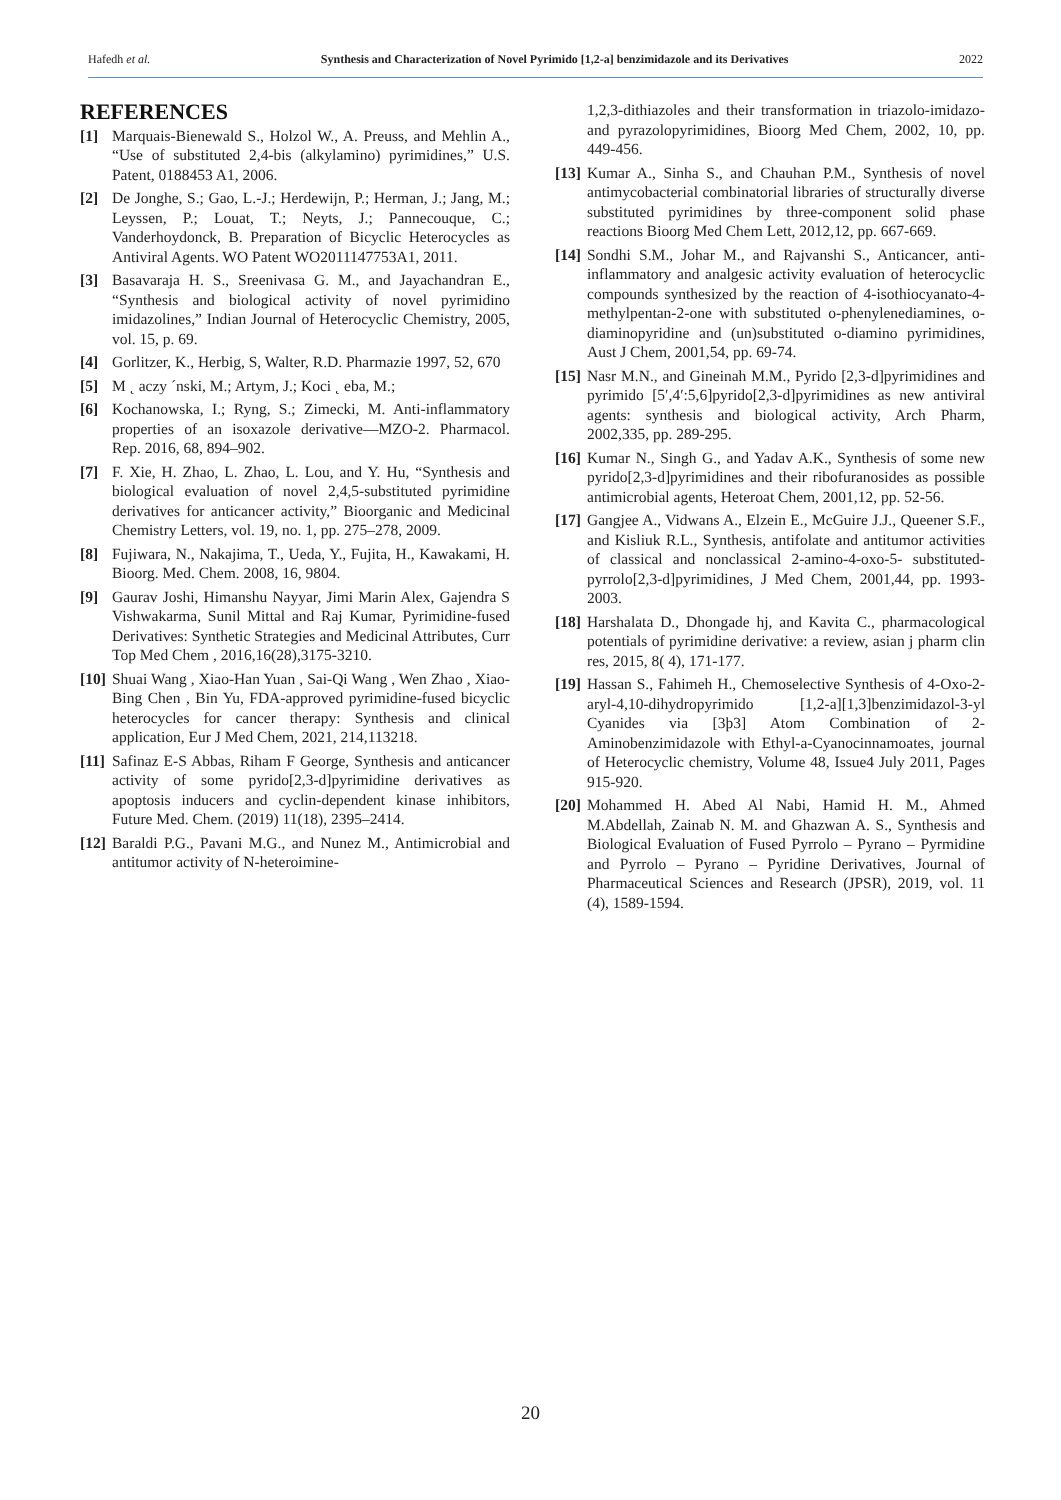Hafedh et al. Synthesis and Characterization of Novel Pyrimido [1,2-a] benzimidazole and its Derivatives 2022
REFERENCES
[1] Marquais-Bienewald S., Holzol W., A. Preuss, and Mehlin A., “Use of substituted 2,4-bis (alkylamino) pyrimidines,” U.S. Patent, 0188453 A1, 2006.
[2] De Jonghe, S.; Gao, L.-J.; Herdewijn, P.; Herman, J.; Jang, M.; Leyssen, P.; Louat, T.; Neyts, J.; Pannecouque, C.; Vanderhoydonck, B. Preparation of Bicyclic Heterocycles as Antiviral Agents. WO Patent WO2011147753A1, 2011.
[3] Basavaraja H. S., Sreenivasa G. M., and Jayachandran E., “Synthesis and biological activity of novel pyrimidino imidazolines,” Indian Journal of Heterocyclic Chemistry, 2005, vol. 15, p. 69.
[4] Gorlitzer, K., Herbig, S, Walter, R.D. Pharmazie 1997, 52, 670
[5] M ˛ aczy ´nski, M.; Artym, J.; Koci ˛ eba, M.;
[6] Kochanowska, I.; Ryng, S.; Zimecki, M. Anti-inflammatory properties of an isoxazole derivative—MZO-2. Pharmacol. Rep. 2016, 68, 894–902.
[7] F. Xie, H. Zhao, L. Zhao, L. Lou, and Y. Hu, “Synthesis and biological evaluation of novel 2,4,5-substituted pyrimidine derivatives for anticancer activity,” Bioorganic and Medicinal Chemistry Letters, vol. 19, no. 1, pp. 275–278, 2009.
[8] Fujiwara, N., Nakajima, T., Ueda, Y., Fujita, H., Kawakami, H. Bioorg. Med. Chem. 2008, 16, 9804.
[9] Gaurav Joshi, Himanshu Nayyar, Jimi Marin Alex, Gajendra S Vishwakarma, Sunil Mittal and Raj Kumar, Pyrimidine-fused Derivatives: Synthetic Strategies and Medicinal Attributes, Curr Top Med Chem , 2016,16(28),3175-3210.
[10] Shuai Wang , Xiao-Han Yuan , Sai-Qi Wang , Wen Zhao , Xiao-Bing Chen , Bin Yu, FDA-approved pyrimidine-fused bicyclic heterocycles for cancer therapy: Synthesis and clinical application, Eur J Med Chem, 2021, 214,113218.
[11] Safinaz E-S Abbas, Riham F George, Synthesis and anticancer activity of some pyrido[2,3-d]pyrimidine derivatives as apoptosis inducers and cyclin-dependent kinase inhibitors, Future Med. Chem. (2019) 11(18), 2395–2414.
[12] Baraldi P.G., Pavani M.G., and Nunez M., Antimicrobial and antitumor activity of N-heteroimine-
1,2,3-dithiazoles and their transformation in triazolo-imidazo- and pyrazolopyrimidines, Bioorg Med Chem, 2002, 10, pp. 449-456.
[13] Kumar A., Sinha S., and Chauhan P.M., Synthesis of novel antimycobacterial combinatorial libraries of structurally diverse substituted pyrimidines by three-component solid phase reactions Bioorg Med Chem Lett, 2012,12, pp. 667-669.
[14] Sondhi S.M., Johar M., and Rajvanshi S., Anticancer, anti-inflammatory and analgesic activity evaluation of heterocyclic compounds synthesized by the reaction of 4-isothiocyanato-4-methylpentan-2-one with substituted o-phenylenediamines, o-diaminopyridine and (un)substituted o-diamino pyrimidines, Aust J Chem, 2001,54, pp. 69-74.
[15] Nasr M.N., and Gineinah M.M., Pyrido [2,3-d]pyrimidines and pyrimido [5′,4′:5,6]pyrido[2,3-d]pyrimidines as new antiviral agents: synthesis and biological activity, Arch Pharm, 2002,335, pp. 289-295.
[16] Kumar N., Singh G., and Yadav A.K., Synthesis of some new pyrido[2,3-d]pyrimidines and their ribofuranosides as possible antimicrobial agents, Heteroat Chem, 2001,12, pp. 52-56.
[17] Gangjee A., Vidwans A., Elzein E., McGuire J.J., Queener S.F., and Kisliuk R.L., Synthesis, antifolate and antitumor activities of classical and nonclassical 2-amino-4-oxo-5- substituted-pyrrolo[2,3-d]pyrimidines, J Med Chem, 2001,44, pp. 1993-2003.
[18] Harshalata D., Dhongade hj, and Kavita C., pharmacological potentials of pyrimidine derivative: a review, asian j pharm clin res, 2015, 8( 4), 171-177.
[19] Hassan S., Fahimeh H., Chemoselective Synthesis of 4-Oxo-2-aryl-4,10-dihydropyrimido [1,2-a][1,3]benzimidazol-3-yl Cyanides via [3þ3] Atom Combination of 2-Aminobenzimidazole with Ethyl-a-Cyanocinnamoates, journal of Heterocyclic chemistry, Volume 48, Issue4 July 2011, Pages 915-920.
[20] Mohammed H. Abed Al Nabi, Hamid H. M., Ahmed M.Abdellah, Zainab N. M. and Ghazwan A. S., Synthesis and Biological Evaluation of Fused Pyrrolo – Pyrano – Pyrmidine and Pyrrolo – Pyrano – Pyridine Derivatives, Journal of Pharmaceutical Sciences and Research (JPSR), 2019, vol. 11 (4), 1589-1594.
20